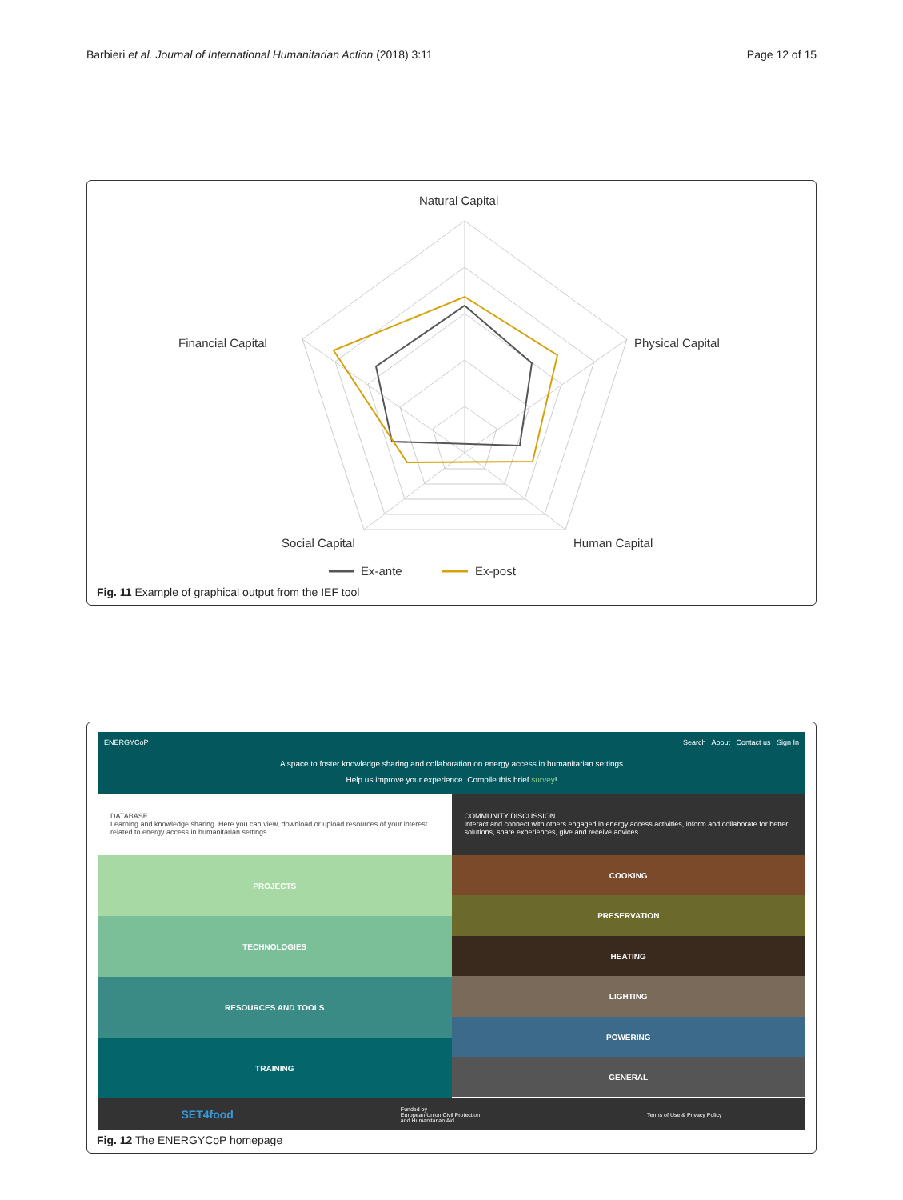Barbieri et al. Journal of International Humanitarian Action (2018) 3:11 Page 12 of 15
Natural Capital
Physical Capital
Human Capital
Social Capital
Financial Capital
Ex-ante
Ex-post
Fig. 11 Example of graphical output from the IEF tool
ENERGYCoP Search About Contact us Sign In
A space to foster knowledge sharing and collaboration on energy access in humanitarian settings
Help us improve your experience. Compile this brief survey!
DATABASE
Learning and knowledge sharing. Here you can view, download or upload resources of your interest related to energy access in humanitarian settings.
PROJECTS
TECHNOLOGIES
RESOURCES AND TOOLS
TRAINING
COMMUNITY DISCUSSION
Interact and connect with others engaged in energy access activities, inform and collaborate for better solutions, share experiences, give and receive advices.
COOKING
PRESERVATION
HEATING
LIGHTING
POWERING
GENERAL
SET4food Funded by
European Union Civil Protection
and Humanitarian Aid Terms of Use & Privacy Policy
Fig. 12 The ENERGYCoP homepage